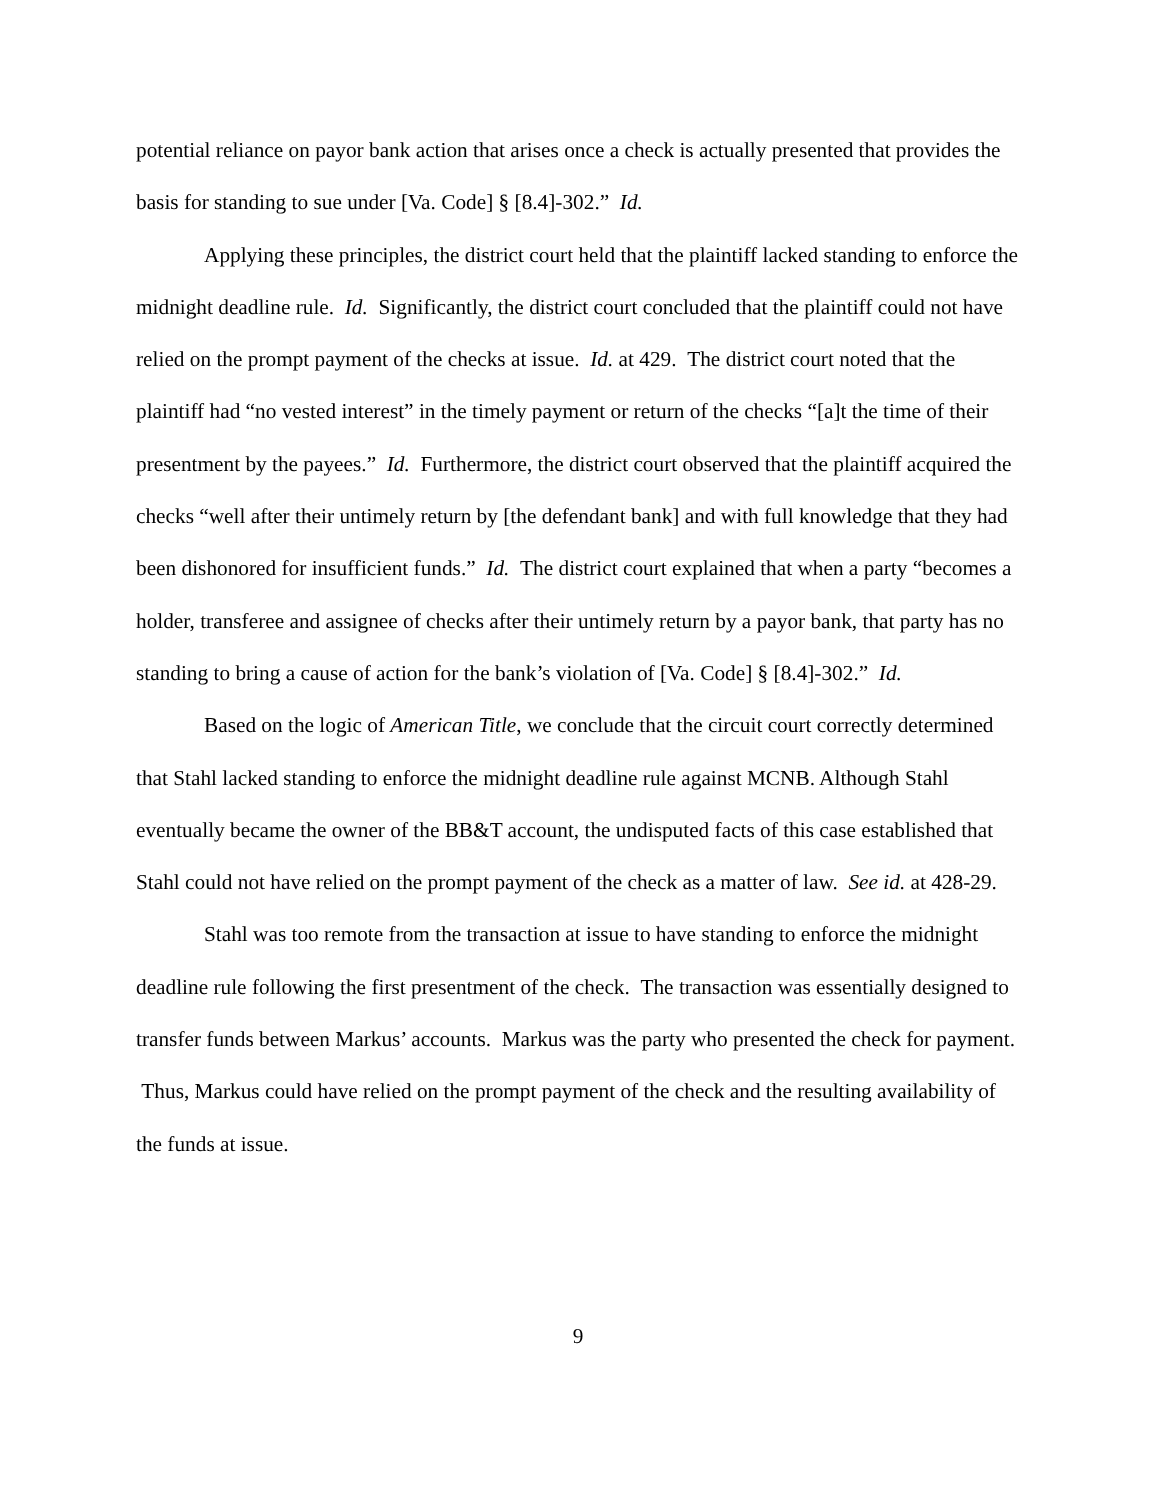potential reliance on payor bank action that arises once a check is actually presented that provides the basis for standing to sue under [Va. Code] § [8.4]-302.” Id.
Applying these principles, the district court held that the plaintiff lacked standing to enforce the midnight deadline rule. Id. Significantly, the district court concluded that the plaintiff could not have relied on the prompt payment of the checks at issue. Id. at 429. The district court noted that the plaintiff had “no vested interest” in the timely payment or return of the checks “[a]t the time of their presentment by the payees.” Id. Furthermore, the district court observed that the plaintiff acquired the checks “well after their untimely return by [the defendant bank] and with full knowledge that they had been dishonored for insufficient funds.” Id. The district court explained that when a party “becomes a holder, transferee and assignee of checks after their untimely return by a payor bank, that party has no standing to bring a cause of action for the bank’s violation of [Va. Code] § [8.4]-302.” Id.
Based on the logic of American Title, we conclude that the circuit court correctly determined that Stahl lacked standing to enforce the midnight deadline rule against MCNB. Although Stahl eventually became the owner of the BB&T account, the undisputed facts of this case established that Stahl could not have relied on the prompt payment of the check as a matter of law. See id. at 428-29.
Stahl was too remote from the transaction at issue to have standing to enforce the midnight deadline rule following the first presentment of the check. The transaction was essentially designed to transfer funds between Markus’ accounts. Markus was the party who presented the check for payment. Thus, Markus could have relied on the prompt payment of the check and the resulting availability of the funds at issue.
9